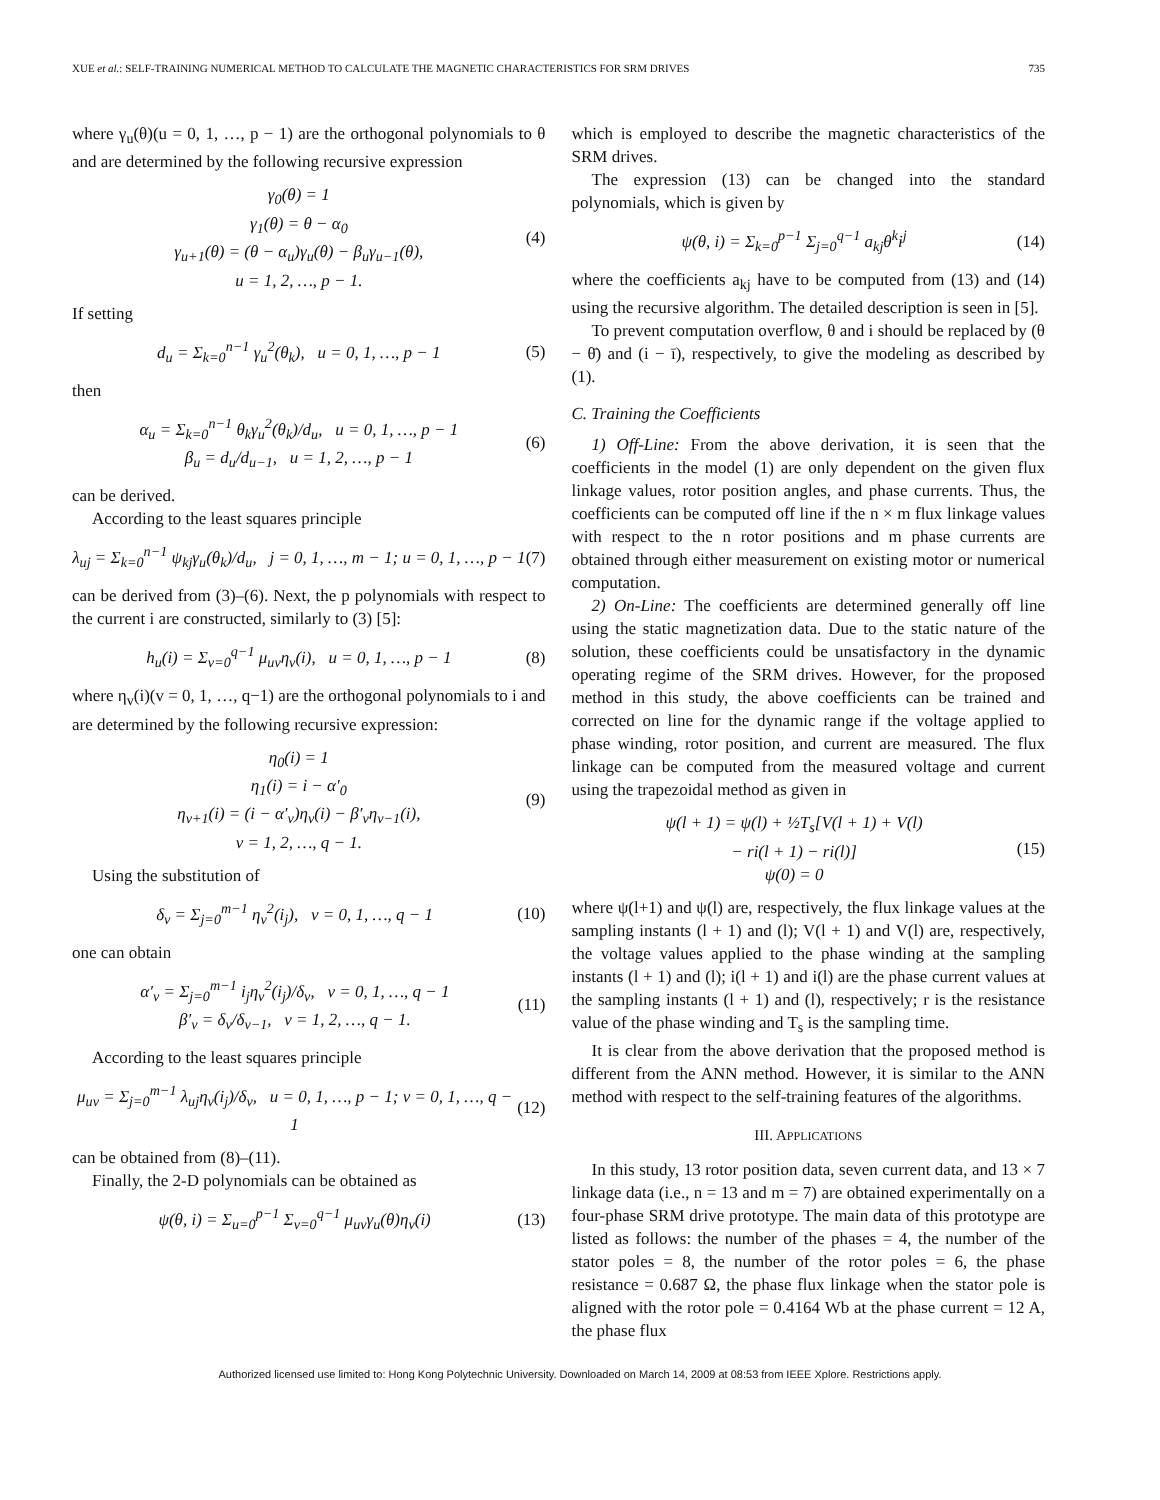XUE et al.: SELF-TRAINING NUMERICAL METHOD TO CALCULATE THE MAGNETIC CHARACTERISTICS FOR SRM DRIVES 735
where γ<sub>u</sub>(θ)(u = 0, 1, …, p − 1) are the orthogonal polynomials to θ and are determined by the following recursive expression
γ<sub>0</sub>(θ) = 1
γ<sub>1</sub>(θ) = θ − α<sub>0</sub>
γ<sub>u+1</sub>(θ) = (θ − α<sub>u</sub>)γ<sub>u</sub>(θ) − β<sub>u</sub>γ<sub>u−1</sub>(θ),
u = 1, 2, …, p − 1.
(4)
If setting
d<sub>u</sub> = Σ<sub>k=0</sub><sup>n−1</sup> γ<sub>u</sub><sup>2</sup>(θ<sub>k</sub>), u = 0, 1, …, p − 1
(5)
then
α<sub>u</sub> = Σ<sub>k=0</sub><sup>n−1</sup> θ<sub>k</sub>γ<sub>u</sub><sup>2</sup>(θ<sub>k</sub>)/d<sub>u</sub>, u = 0, 1, …, p − 1
β<sub>u</sub> = d<sub>u</sub>/d<sub>u−1</sub>, u = 1, 2, …, p − 1
(6)
can be derived.
According to the least squares principle
λ<sub>uj</sub> = Σ<sub>k=0</sub><sup>n−1</sup> ψ<sub>kj</sub>γ<sub>u</sub>(θ<sub>k</sub>)/d<sub>u</sub>, j = 0, 1, …, m − 1; u = 0, 1, …, p − 1
(7)
can be derived from (3)–(6). Next, the p polynomials with respect to the current i are constructed, similarly to (3) [5]:
h<sub>u</sub>(i) = Σ<sub>v=0</sub><sup>q−1</sup> μ<sub>uv</sub>η<sub>v</sub>(i), u = 0, 1, …, p − 1
(8)
where η<sub>v</sub>(i)(v = 0, 1, …, q−1) are the orthogonal polynomials to i and are determined by the following recursive expression:
η<sub>0</sub>(i) = 1
η<sub>1</sub>(i) = i − α′<sub>0</sub>
η<sub>v+1</sub>(i) = (i − α′<sub>v</sub>)η<sub>v</sub>(i) − β′<sub>v</sub>η<sub>v−1</sub>(i),
v = 1, 2, …, q − 1.
(9)
Using the substitution of
δ<sub>v</sub> = Σ<sub>j=0</sub><sup>m−1</sup> η<sub>v</sub><sup>2</sup>(i<sub>j</sub>), v = 0, 1, …, q − 1
(10)
one can obtain
α′<sub>v</sub> = Σ<sub>j=0</sub><sup>m−1</sup> i<sub>j</sub>η<sub>v</sub><sup>2</sup>(i<sub>j</sub>)/δ<sub>v</sub>, v = 0, 1, …, q − 1
β′<sub>v</sub> = δ<sub>v</sub>/δ<sub>v−1</sub>, v = 1, 2, …, q − 1.
(11)
According to the least squares principle
μ<sub>uv</sub> = Σ<sub>j=0</sub><sup>m−1</sup> λ<sub>uj</sub>η<sub>v</sub>(i<sub>j</sub>)/δ<sub>v</sub>, u = 0, 1, …, p − 1; v = 0, 1, …, q − 1
(12)
can be obtained from (8)–(11).
Finally, the 2-D polynomials can be obtained as
ψ(θ, i) = Σ<sub>u=0</sub><sup>p−1</sup> Σ<sub>v=0</sub><sup>q−1</sup> μ<sub>uv</sub>γ<sub>u</sub>(θ)η<sub>v</sub>(i)
(13)
which is employed to describe the magnetic characteristics of the SRM drives.
The expression (13) can be changed into the standard polynomials, which is given by
ψ(θ, i) = Σ<sub>k=0</sub><sup>p−1</sup> Σ<sub>j=0</sub><sup>q−1</sup> a<sub>kj</sub>θ<sup>k</sup>i<sup>j</sup>
(14)
where the coefficients a<sub>kj</sub> have to be computed from (13) and (14) using the recursive algorithm. The detailed description is seen in [5].
To prevent computation overflow, θ and i should be replaced by (θ − θ̄) and (i − ī), respectively, to give the modeling as described by (1).
C. Training the Coefficients
1) Off-Line: From the above derivation, it is seen that the coefficients in the model (1) are only dependent on the given flux linkage values, rotor position angles, and phase currents. Thus, the coefficients can be computed off line if the n × m flux linkage values with respect to the n rotor positions and m phase currents are obtained through either measurement on existing motor or numerical computation.
2) On-Line: The coefficients are determined generally off line using the static magnetization data. Due to the static nature of the solution, these coefficients could be unsatisfactory in the dynamic operating regime of the SRM drives. However, for the proposed method in this study, the above coefficients can be trained and corrected on line for the dynamic range if the voltage applied to phase winding, rotor position, and current are measured. The flux linkage can be computed from the measured voltage and current using the trapezoidal method as given in
ψ(l + 1) = ψ(l) + ½T<sub>s</sub>[V(l + 1) + V(l)
− ri(l + 1) − ri(l)]
ψ(0) = 0
(15)
where ψ(l+1) and ψ(l) are, respectively, the flux linkage values at the sampling instants (l + 1) and (l); V(l + 1) and V(l) are, respectively, the voltage values applied to the phase winding at the sampling instants (l + 1) and (l); i(l + 1) and i(l) are the phase current values at the sampling instants (l + 1) and (l), respectively; r is the resistance value of the phase winding and T<sub>s</sub> is the sampling time.
It is clear from the above derivation that the proposed method is different from the ANN method. However, it is similar to the ANN method with respect to the self-training features of the algorithms.
III. APPLICATIONS
In this study, 13 rotor position data, seven current data, and 13 × 7 linkage data (i.e., n = 13 and m = 7) are obtained experimentally on a four-phase SRM drive prototype. The main data of this prototype are listed as follows: the number of the phases = 4, the number of the stator poles = 8, the number of the rotor poles = 6, the phase resistance = 0.687 Ω, the phase flux linkage when the stator pole is aligned with the rotor pole = 0.4164 Wb at the phase current = 12 A, the phase flux
Authorized licensed use limited to: Hong Kong Polytechnic University. Downloaded on March 14, 2009 at 08:53 from IEEE Xplore. Restrictions apply.